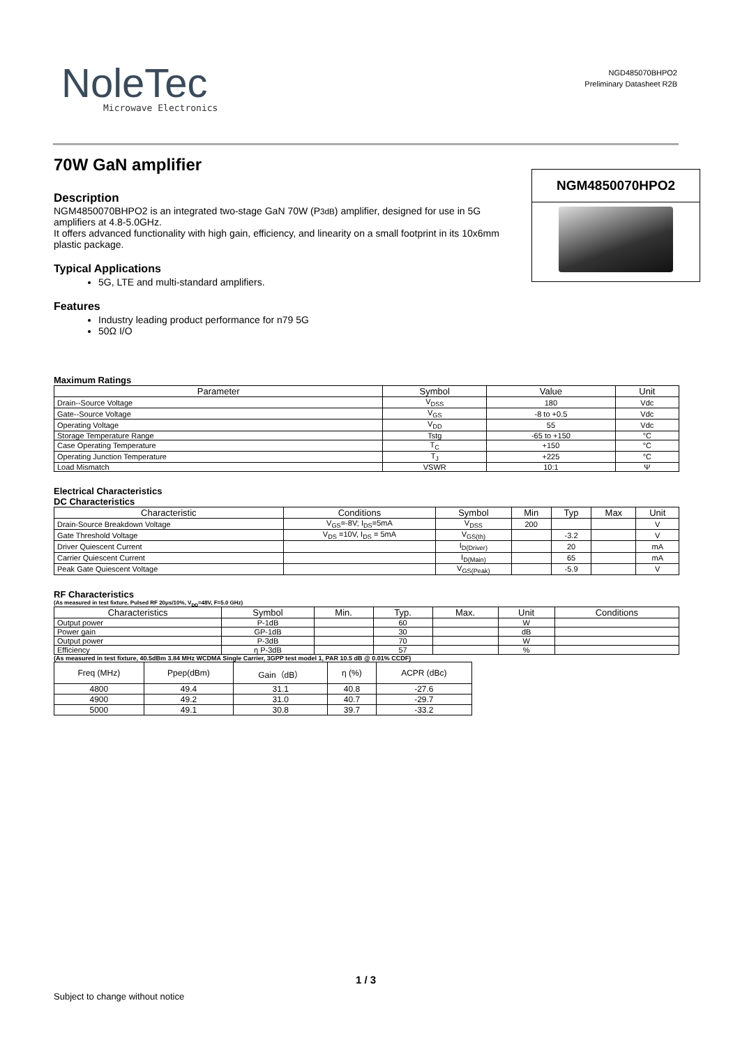NoleTec
Microwave Electronics
NGD485070BHPO2
Preliminary Datasheet R2B
70W GaN amplifier
Description
NGM4850070BHPO2 is an integrated two-stage GaN 70W (P3dB) amplifier, designed for use in 5G amplifiers at 4.8-5.0GHz.
It offers advanced functionality with high gain, efficiency, and linearity on a small footprint in its 10x6mm plastic package.
Typical Applications
5G, LTE and multi-standard amplifiers.
Features
Industry leading product performance for n79 5G
50Ω I/O
NGM4850070HPO2
Maximum Ratings
| Parameter | Symbol | Value | Unit |
| --- | --- | --- | --- |
| Drain--Source Voltage | V<sub>DSS</sub> | 180 | Vdc |
| Gate--Source Voltage | V<sub>GS</sub> | -8 to +0.5 | Vdc |
| Operating Voltage | V<sub>DD</sub> | 55 | Vdc |
| Storage Temperature Range | Tstg | -65 to +150 | °C |
| Case Operating Temperature | T<sub>C</sub> | +150 | °C |
| Operating Junction Temperature | T<sub>J</sub> | +225 | °C |
| Load Mismatch | VSWR | 10:1 | Ψ |
Electrical Characteristics
DC Characteristics
| Characteristic | Conditions | Symbol | Min | Typ | Max | Unit |
| --- | --- | --- | --- | --- | --- | --- |
| Drain-Source Breakdown Voltage | V<sub>GS</sub>=-8V; I<sub>DS</sub>=5mA | V<sub>DSS</sub> | 200 | | | V |
| Gate Threshold Voltage | V<sub>DS</sub> =10V, I<sub>DS</sub> = 5mA | V<sub>GS(th)</sub> | | -3.2 | | V |
| Driver Quiescent Current | | I<sub>D(Driver)</sub> | | 20 | | mA |
| Carrier Quiescent Current | | I<sub>D(Main)</sub> | | 65 | | mA |
| Peak Gate Quiescent Voltage | | V<sub>GS(Peak)</sub> | | -5.9 | | V |
RF Characteristics
(As measured in test fixture, Pulsed RF 20μs/10%, V<sub>DD</sub>=48V, F=5.0 GHz)
| Characteristics | Symbol | Min. | Typ. | Max. | Unit | Conditions |
| --- | --- | --- | --- | --- | --- | --- |
| Output power | P-1dB | | 60 | | W | |
| Power gain | GP-1dB | | 30 | | dB | |
| Output power | P-3dB | | 70 | | W | |
| Efficiency | η P-3dB | | 57 | | % | |
(As measured in test fixture, 40.5dBm 3.84 MHz WCDMA Single Carrier, 3GPP test model 1, PAR 10.5 dB @ 0.01% CCDF)
| Freq (MHz) | Ppep(dBm) | Gain（dB） | η (%) | ACPR (dBc) |
| 4800 | 49.4 | 31.1 | 40.8 | -27.6 |
| 4900 | 49.2 | 31.0 | 40.7 | -29.7 |
| 5000 | 49.1 | 30.8 | 39.7 | -33.2 |
1 / 3
Subject to change without notice